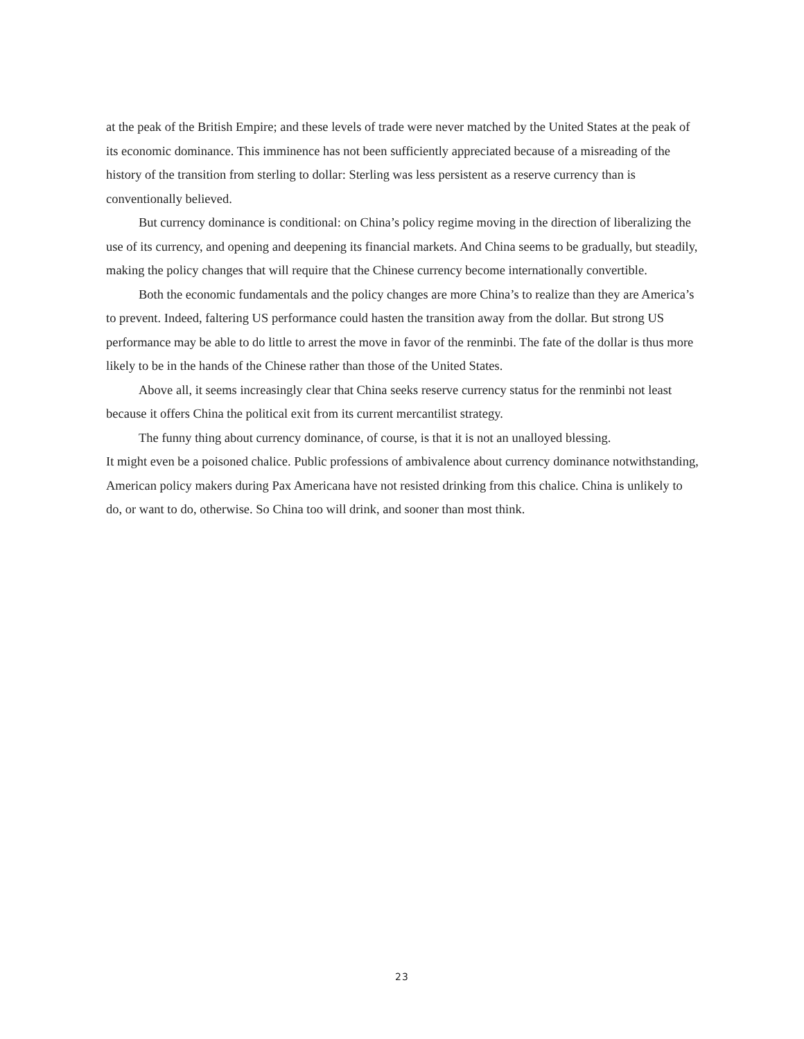at the peak of the British Empire; and these levels of trade were never matched by the United States at the peak of its economic dominance. This imminence has not been sufficiently appreciated because of a misreading of the history of the transition from sterling to dollar: Sterling was less persistent as a reserve currency than is conventionally believed.
But currency dominance is conditional: on China’s policy regime moving in the direction of liberalizing the use of its currency, and opening and deepening its financial markets. And China seems to be gradually, but steadily, making the policy changes that will require that the Chinese currency become internationally convertible.
Both the economic fundamentals and the policy changes are more China’s to realize than they are America’s to prevent. Indeed, faltering US performance could hasten the transition away from the dollar. But strong US performance may be able to do little to arrest the move in favor of the renminbi. The fate of the dollar is thus more likely to be in the hands of the Chinese rather than those of the United States.
Above all, it seems increasingly clear that China seeks reserve currency status for the renminbi not least because it offers China the political exit from its current mercantilist strategy.
The funny thing about currency dominance, of course, is that it is not an unalloyed blessing.
It might even be a poisoned chalice. Public professions of ambivalence about currency dominance notwithstanding, American policy makers during Pax Americana have not resisted drinking from this chalice. China is unlikely to do, or want to do, otherwise. So China too will drink, and sooner than most think.
23